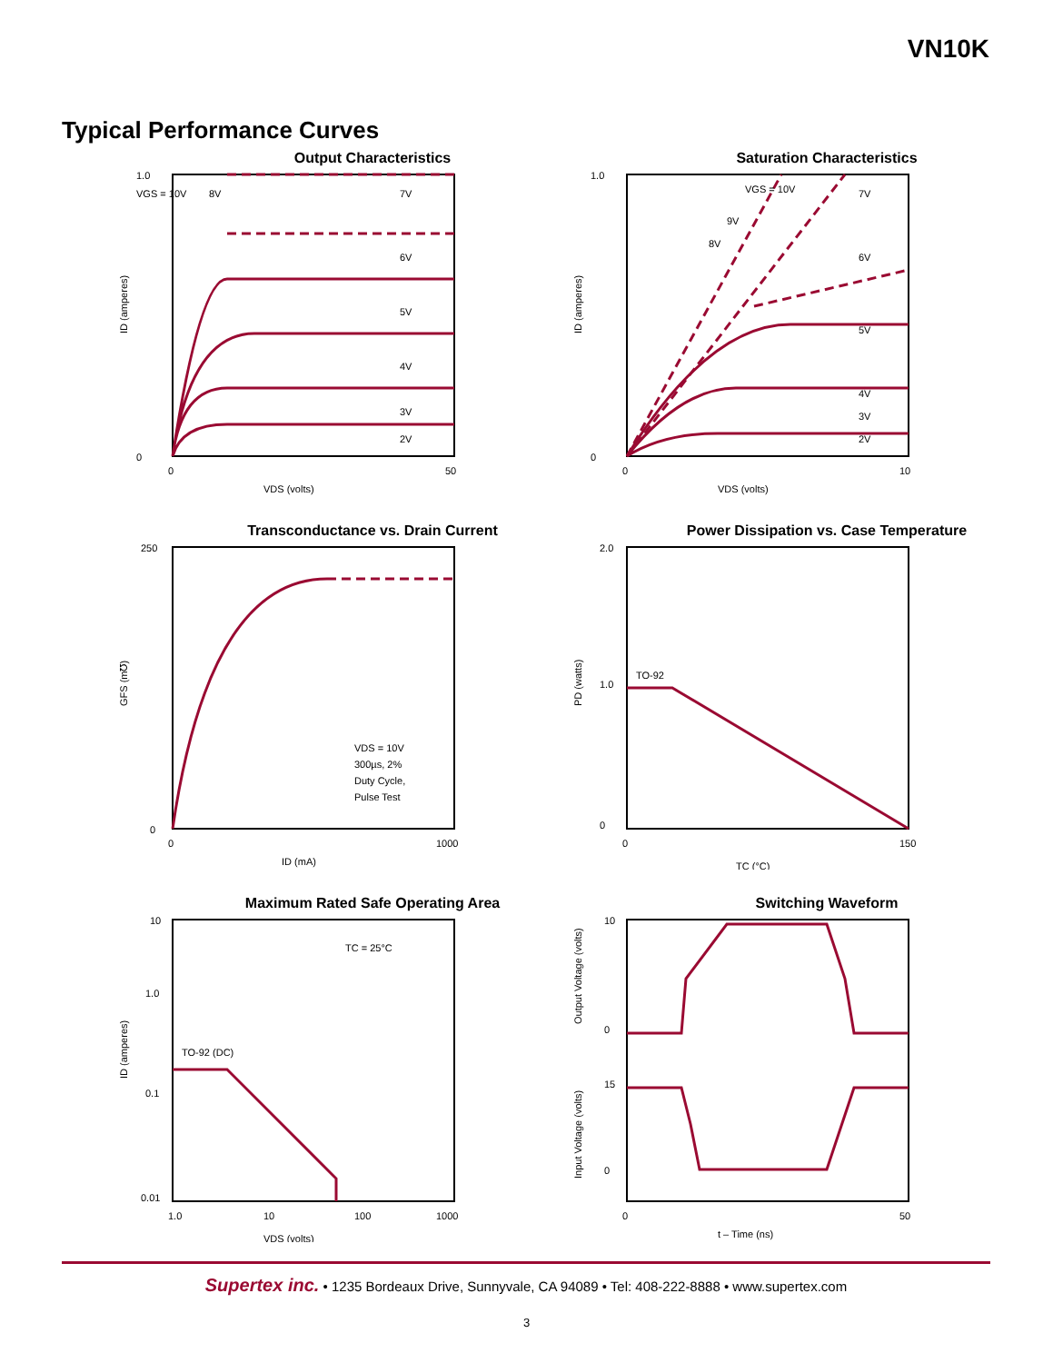VN10K
Typical Performance Curves
Output Characteristics
1.0
0
0
50
7V
6V
5V
4V
3V
2V
VGS = 10V
8V
VDS (volts)
ID (amperes)
Saturation Characteristics
1.0
0
0
10
VGS = 10V
7V
6V
5V
4V
3V
2V
9V
8V
VDS (volts)
ID (amperes)
Transconductance vs. Drain Current
250
0
0
1000
VDS = 10V
300µs, 2%
Duty Cycle,
Pulse Test
ID (mA)
GFS (m℧)
Power Dissipation vs. Case Temperature
2.0
1.0
0
TO-92
0
150
TC (°C)
PD (watts)
Maximum Rated Safe Operating Area
10
1.0
0.1
0.01
TC = 25°C
TO-92 (DC)
1.0
10
100
1000
VDS (volts)
ID (amperes)
Switching Waveform
10
0
15
0
0
50
t – Time (ns)
Output Voltage (volts)
Input Voltage (volts)
Supertex inc. • 1235 Bordeaux Drive, Sunnyvale, CA 94089 • Tel: 408-222-8888 • www.supertex.com
3